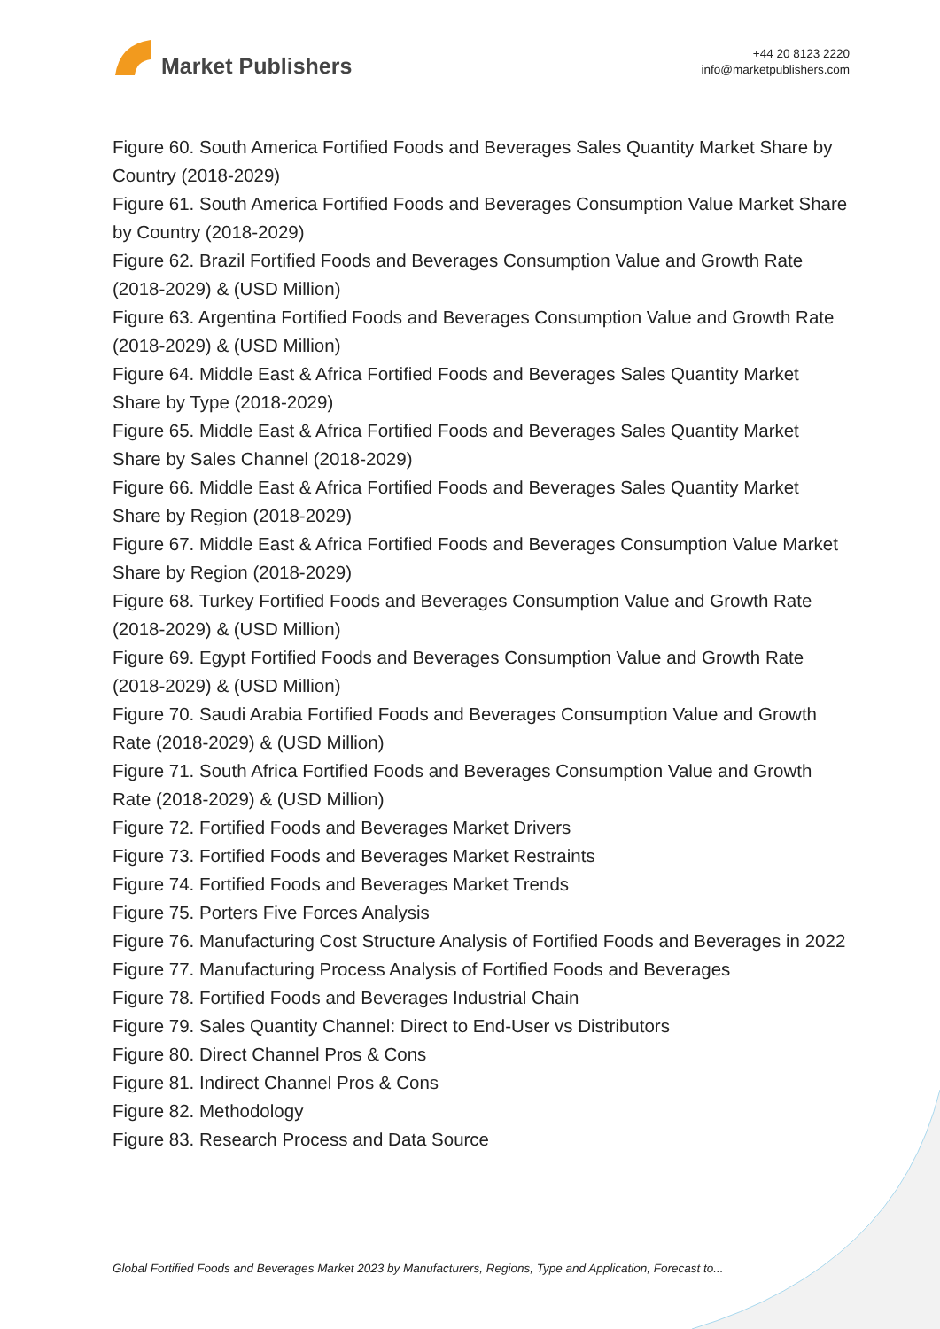Market Publishers
+44 20 8123 2220
info@marketpublishers.com
Figure 60. South America Fortified Foods and Beverages Sales Quantity Market Share by Country (2018-2029)
Figure 61. South America Fortified Foods and Beverages Consumption Value Market Share by Country (2018-2029)
Figure 62. Brazil Fortified Foods and Beverages Consumption Value and Growth Rate (2018-2029) & (USD Million)
Figure 63. Argentina Fortified Foods and Beverages Consumption Value and Growth Rate (2018-2029) & (USD Million)
Figure 64. Middle East & Africa Fortified Foods and Beverages Sales Quantity Market Share by Type (2018-2029)
Figure 65. Middle East & Africa Fortified Foods and Beverages Sales Quantity Market Share by Sales Channel (2018-2029)
Figure 66. Middle East & Africa Fortified Foods and Beverages Sales Quantity Market Share by Region (2018-2029)
Figure 67. Middle East & Africa Fortified Foods and Beverages Consumption Value Market Share by Region (2018-2029)
Figure 68. Turkey Fortified Foods and Beverages Consumption Value and Growth Rate (2018-2029) & (USD Million)
Figure 69. Egypt Fortified Foods and Beverages Consumption Value and Growth Rate (2018-2029) & (USD Million)
Figure 70. Saudi Arabia Fortified Foods and Beverages Consumption Value and Growth Rate (2018-2029) & (USD Million)
Figure 71. South Africa Fortified Foods and Beverages Consumption Value and Growth Rate (2018-2029) & (USD Million)
Figure 72. Fortified Foods and Beverages Market Drivers
Figure 73. Fortified Foods and Beverages Market Restraints
Figure 74. Fortified Foods and Beverages Market Trends
Figure 75. Porters Five Forces Analysis
Figure 76. Manufacturing Cost Structure Analysis of Fortified Foods and Beverages in 2022
Figure 77. Manufacturing Process Analysis of Fortified Foods and Beverages
Figure 78. Fortified Foods and Beverages Industrial Chain
Figure 79. Sales Quantity Channel: Direct to End-User vs Distributors
Figure 80. Direct Channel Pros & Cons
Figure 81. Indirect Channel Pros & Cons
Figure 82. Methodology
Figure 83. Research Process and Data Source
Global Fortified Foods and Beverages Market 2023 by Manufacturers, Regions, Type and Application, Forecast to...